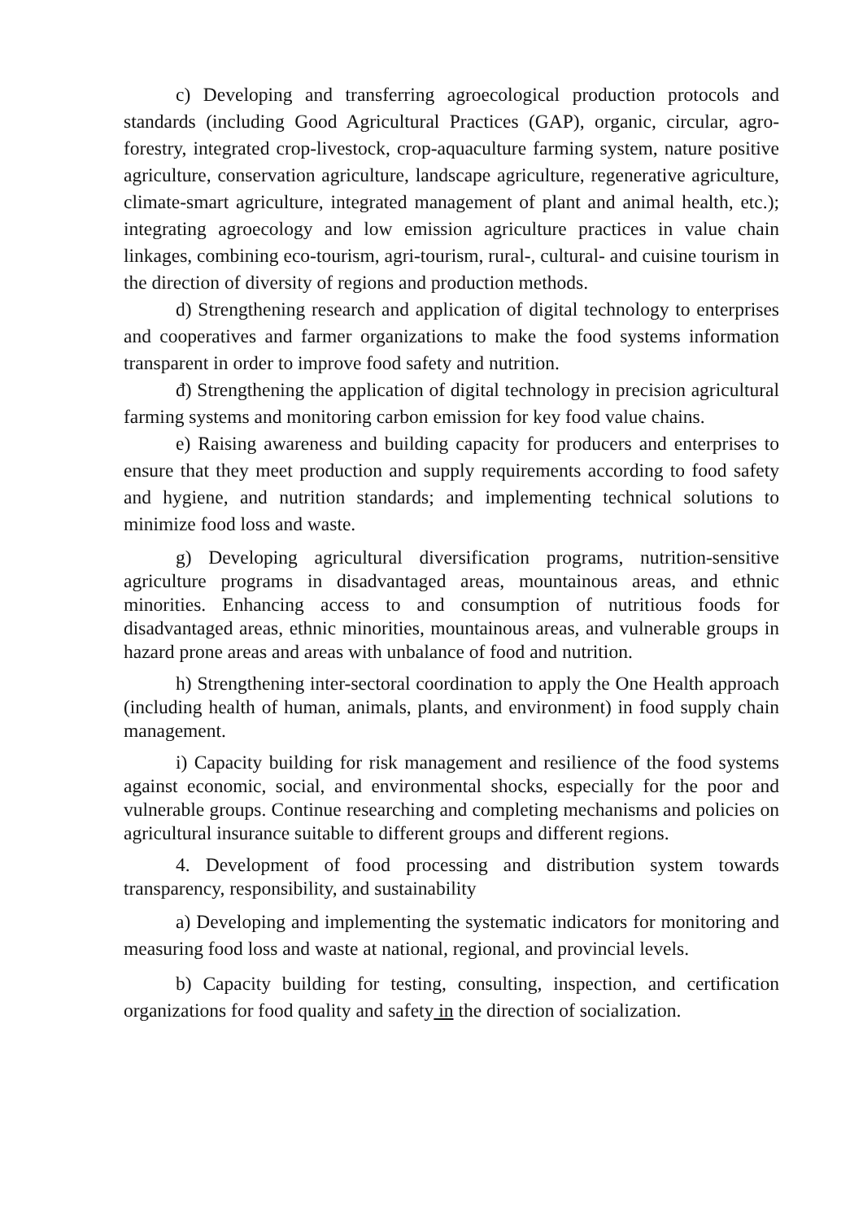c) Developing and transferring agroecological production protocols and standards (including Good Agricultural Practices (GAP), organic, circular, agro-forestry, integrated crop-livestock, crop-aquaculture farming system, nature positive agriculture, conservation agriculture, landscape agriculture, regenerative agriculture, climate-smart agriculture, integrated management of plant and animal health, etc.); integrating agroecology and low emission agriculture practices in value chain linkages, combining eco-tourism, agri-tourism, rural-, cultural- and cuisine tourism in the direction of diversity of regions and production methods.
d) Strengthening research and application of digital technology to enterprises and cooperatives and farmer organizations to make the food systems information transparent in order to improve food safety and nutrition.
đ) Strengthening the application of digital technology in precision agricultural farming systems and monitoring carbon emission for key food value chains.
e) Raising awareness and building capacity for producers and enterprises to ensure that they meet production and supply requirements according to food safety and hygiene, and nutrition standards; and implementing technical solutions to minimize food loss and waste.
g) Developing agricultural diversification programs, nutrition-sensitive agriculture programs in disadvantaged areas, mountainous areas, and ethnic minorities. Enhancing access to and consumption of nutritious foods for disadvantaged areas, ethnic minorities, mountainous areas, and vulnerable groups in hazard prone areas and areas with unbalance of food and nutrition.
h) Strengthening inter-sectoral coordination to apply the One Health approach (including health of human, animals, plants, and environment) in food supply chain management.
i) Capacity building for risk management and resilience of the food systems against economic, social, and environmental shocks, especially for the poor and vulnerable groups. Continue researching and completing mechanisms and policies on agricultural insurance suitable to different groups and different regions.
4. Development of food processing and distribution system towards transparency, responsibility, and sustainability
a) Developing and implementing the systematic indicators for monitoring and measuring food loss and waste at national, regional, and provincial levels.
b) Capacity building for testing, consulting, inspection, and certification organizations for food quality and safety in the direction of socialization.